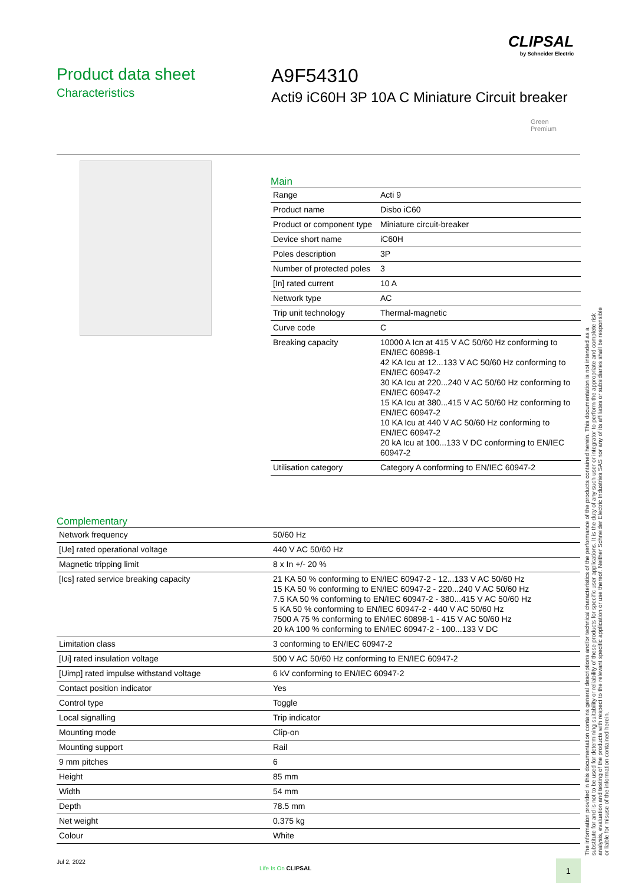CLIPSAL
by Schneider Electric
Product data sheet
Characteristics
A9F54310
Acti9 iC60H 3P 10A C Miniature Circuit breaker
Green
Premium
Main
| Range | Acti 9 |
| Product name | Disbo iC60 |
| Product or component type | Miniature circuit-breaker |
| Device short name | iC60H |
| Poles description | 3P |
| Number of protected poles | 3 |
| [In] rated current | 10 A |
| Network type | AC |
| Trip unit technology | Thermal-magnetic |
| Curve code | C |
| Breaking capacity | 10000 A Icn at 415 V AC 50/60 Hz conforming to EN/IEC 60898-1 42 KA Icu at 12...133 V AC 50/60 Hz conforming to EN/IEC 60947-2 30 KA Icu at 220...240 V AC 50/60 Hz conforming to EN/IEC 60947-2 15 KA Icu at 380...415 V AC 50/60 Hz conforming to EN/IEC 60947-2 10 KA Icu at 440 V AC 50/60 Hz conforming to EN/IEC 60947-2 20 kA Icu at 100...133 V DC conforming to EN/IEC 60947-2 |
| Utilisation category | Category A conforming to EN/IEC 60947-2 |
Complementary
| Network frequency | 50/60 Hz |
| [Ue] rated operational voltage | 440 V AC 50/60 Hz |
| Magnetic tripping limit | 8 x In +/- 20 % |
| [Ics] rated service breaking capacity | 21 KA 50 % conforming to EN/IEC 60947-2 - 12...133 V AC 50/60 Hz 15 KA 50 % conforming to EN/IEC 60947-2 - 220...240 V AC 50/60 Hz 7.5 KA 50 % conforming to EN/IEC 60947-2 - 380...415 V AC 50/60 Hz 5 KA 50 % conforming to EN/IEC 60947-2 - 440 V AC 50/60 Hz 7500 A 75 % conforming to EN/IEC 60898-1 - 415 V AC 50/60 Hz 20 kA 100 % conforming to EN/IEC 60947-2 - 100...133 V DC |
| Limitation class | 3 conforming to EN/IEC 60947-2 |
| [Ui] rated insulation voltage | 500 V AC 50/60 Hz conforming to EN/IEC 60947-2 |
| [Uimp] rated impulse withstand voltage | 6 kV conforming to EN/IEC 60947-2 |
| Contact position indicator | Yes |
| Control type | Toggle |
| Local signalling | Trip indicator |
| Mounting mode | Clip-on |
| Mounting support | Rail |
| 9 mm pitches | 6 |
| Height | 85 mm |
| Width | 54 mm |
| Depth | 78.5 mm |
| Net weight | 0.375 kg |
| Colour | White |
The information provided in this documentation contains general descriptions and/or technical characteristics of the performance of the products contained herein. This documentation is not intended as a substitute for and is not to be used for determining suitability or reliability of these products for specific user applications. It is the duty of any such user or integrator to perform the appropriate and complete risk analysis, evaluation and testing of the products with respect to the relevant specific application or use thereof. Neither Schneider Electric Industries SAS nor any of its affiliates or subsidiaries shall be responsible or liable for misuse of the information contained herein.
Jul 2, 2022
Life Is On CLIPSAL
1